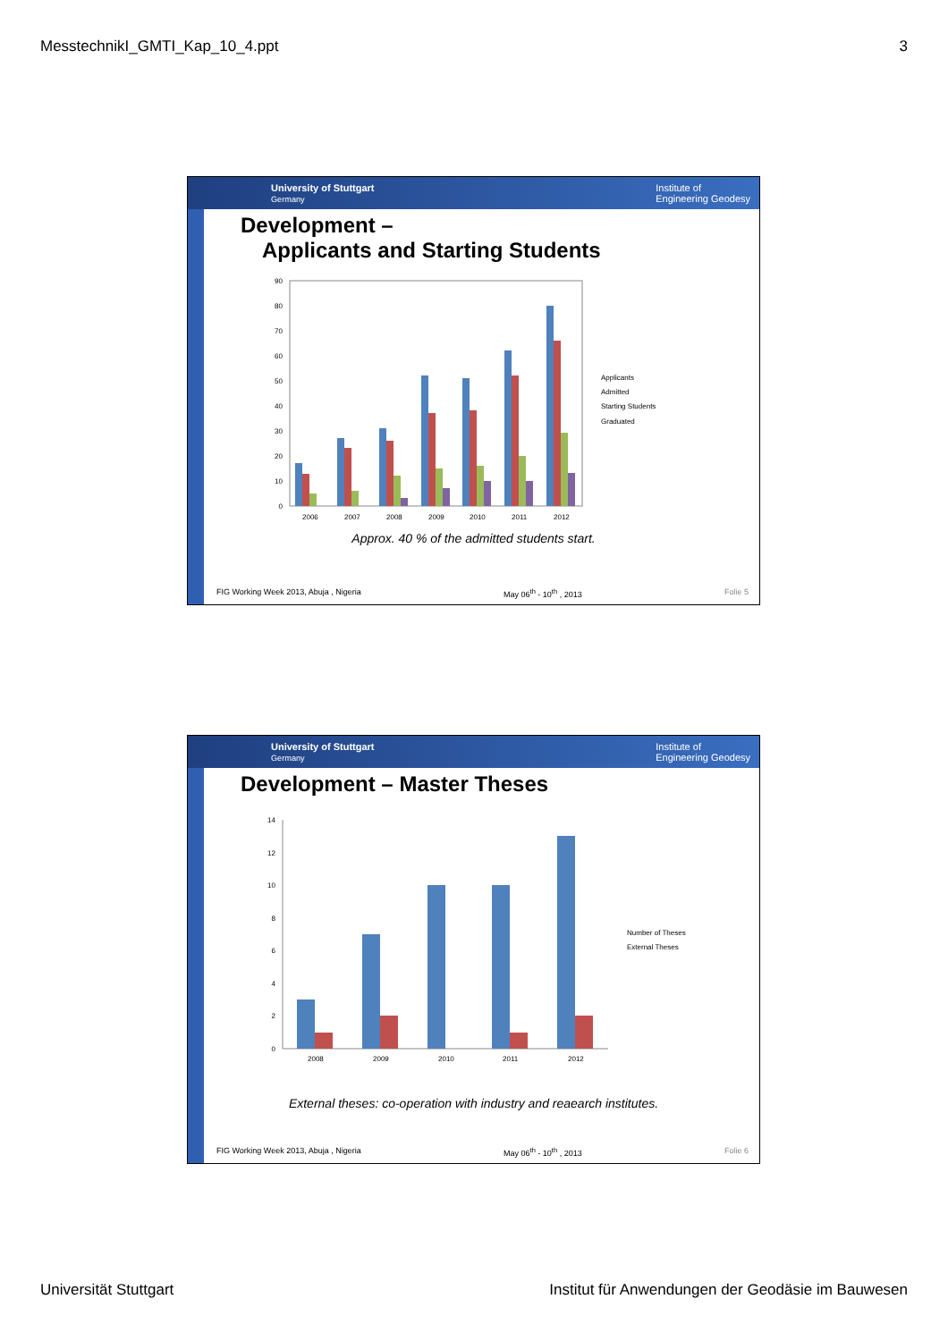MesstechnikI_GMTI_Kap_10_4.ppt 3
University of Stuttgart
Germany Institute of
Engineering Geodesy
Development –
Applicants and Starting Students
0
10
20
30
40
50
60
70
80
90
2006
2007
2008
2009
2010
2011
2012
Applicants
Admitted
Starting Students
Graduated
Approx. 40 % of the admitted students start.
FIG Working Week 2013, Abuja , Nigeria May 06<sup>th</sup> - 10<sup>th</sup> , 2013 Folie 5
University of Stuttgart
Germany Institute of
Engineering Geodesy
Development – Master Theses
0
2
4
6
8
10
12
14
2008
2009
2010
2011
2012
Number of Theses
External Theses
External theses: co-operation with industry and reaearch institutes.
FIG Working Week 2013, Abuja , Nigeria May 06<sup>th</sup> - 10<sup>th</sup> , 2013 Folie 6
Universität Stuttgart Institut für Anwendungen der Geodäsie im Bauwesen